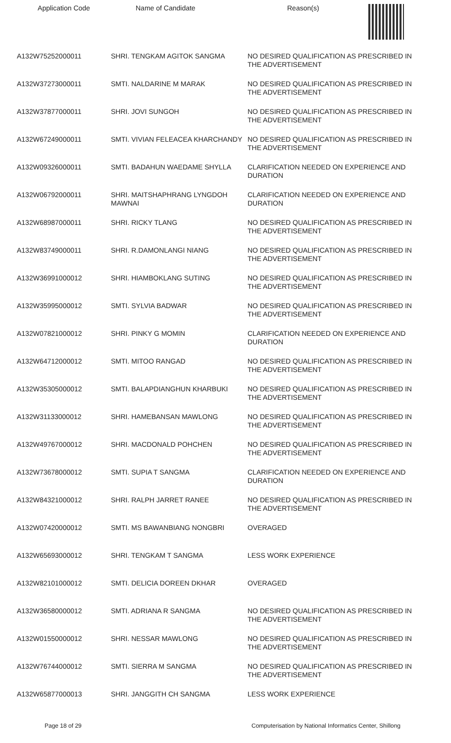| Application Code | Name of Candidate | Reason(s) |
| --- | --- | --- |
| A132W75252000011 | SHRI. TENGKAM AGITOK SANGMA | NO DESIRED QUALIFICATION AS PRESCRIBED IN THE ADVERTISEMENT |
| A132W37273000011 | SMTI. NALDARINE M MARAK | NO DESIRED QUALIFICATION AS PRESCRIBED IN THE ADVERTISEMENT |
| A132W37877000011 | SHRI. JOVI SUNGOH | NO DESIRED QUALIFICATION AS PRESCRIBED IN THE ADVERTISEMENT |
| A132W67249000011 | SMTI. VIVIAN FELEACEA KHARCHANDY | NO DESIRED QUALIFICATION AS PRESCRIBED IN THE ADVERTISEMENT |
| A132W09326000011 | SMTI. BADAHUN WAEDAME SHYLLA | CLARIFICATION NEEDED ON EXPERIENCE AND DURATION |
| A132W06792000011 | SHRI. MAITSHAPHRANG LYNGDOH MAWNAI | CLARIFICATION NEEDED ON EXPERIENCE AND DURATION |
| A132W68987000011 | SHRI. RICKY TLANG | NO DESIRED QUALIFICATION AS PRESCRIBED IN THE ADVERTISEMENT |
| A132W83749000011 | SHRI. R.DAMONLANGI NIANG | NO DESIRED QUALIFICATION AS PRESCRIBED IN THE ADVERTISEMENT |
| A132W36991000012 | SHRI. HIAMBOKLANG SUTING | NO DESIRED QUALIFICATION AS PRESCRIBED IN THE ADVERTISEMENT |
| A132W35995000012 | SMTI. SYLVIA BADWAR | NO DESIRED QUALIFICATION AS PRESCRIBED IN THE ADVERTISEMENT |
| A132W07821000012 | SHRI. PINKY G MOMIN | CLARIFICATION NEEDED ON EXPERIENCE AND DURATION |
| A132W64712000012 | SMTI. MITOO RANGAD | NO DESIRED QUALIFICATION AS PRESCRIBED IN THE ADVERTISEMENT |
| A132W35305000012 | SMTI. BALAPDIANGHUN KHARBUKI | NO DESIRED QUALIFICATION AS PRESCRIBED IN THE ADVERTISEMENT |
| A132W31133000012 | SHRI. HAMEBANSAN MAWLONG | NO DESIRED QUALIFICATION AS PRESCRIBED IN THE ADVERTISEMENT |
| A132W49767000012 | SHRI. MACDONALD POHCHEN | NO DESIRED QUALIFICATION AS PRESCRIBED IN THE ADVERTISEMENT |
| A132W73678000012 | SMTI. SUPIA T SANGMA | CLARIFICATION NEEDED ON EXPERIENCE AND DURATION |
| A132W84321000012 | SHRI. RALPH JARRET RANEE | NO DESIRED QUALIFICATION AS PRESCRIBED IN THE ADVERTISEMENT |
| A132W07420000012 | SMTI. MS BAWANBIANG NONGBRI | OVERAGED |
| A132W65693000012 | SHRI. TENGKAM T SANGMA | LESS WORK EXPERIENCE |
| A132W82101000012 | SMTI. DELICIA DOREEN DKHAR | OVERAGED |
| A132W36580000012 | SMTI. ADRIANA R SANGMA | NO DESIRED QUALIFICATION AS PRESCRIBED IN THE ADVERTISEMENT |
| A132W01550000012 | SHRI. NESSAR MAWLONG | NO DESIRED QUALIFICATION AS PRESCRIBED IN THE ADVERTISEMENT |
| A132W76744000012 | SMTI. SIERRA M SANGMA | NO DESIRED QUALIFICATION AS PRESCRIBED IN THE ADVERTISEMENT |
| A132W65877000013 | SHRI. JANGGITH CH SANGMA | LESS WORK EXPERIENCE |
Page 18 of 29 Computerisation by National Informatics Center, Shillong